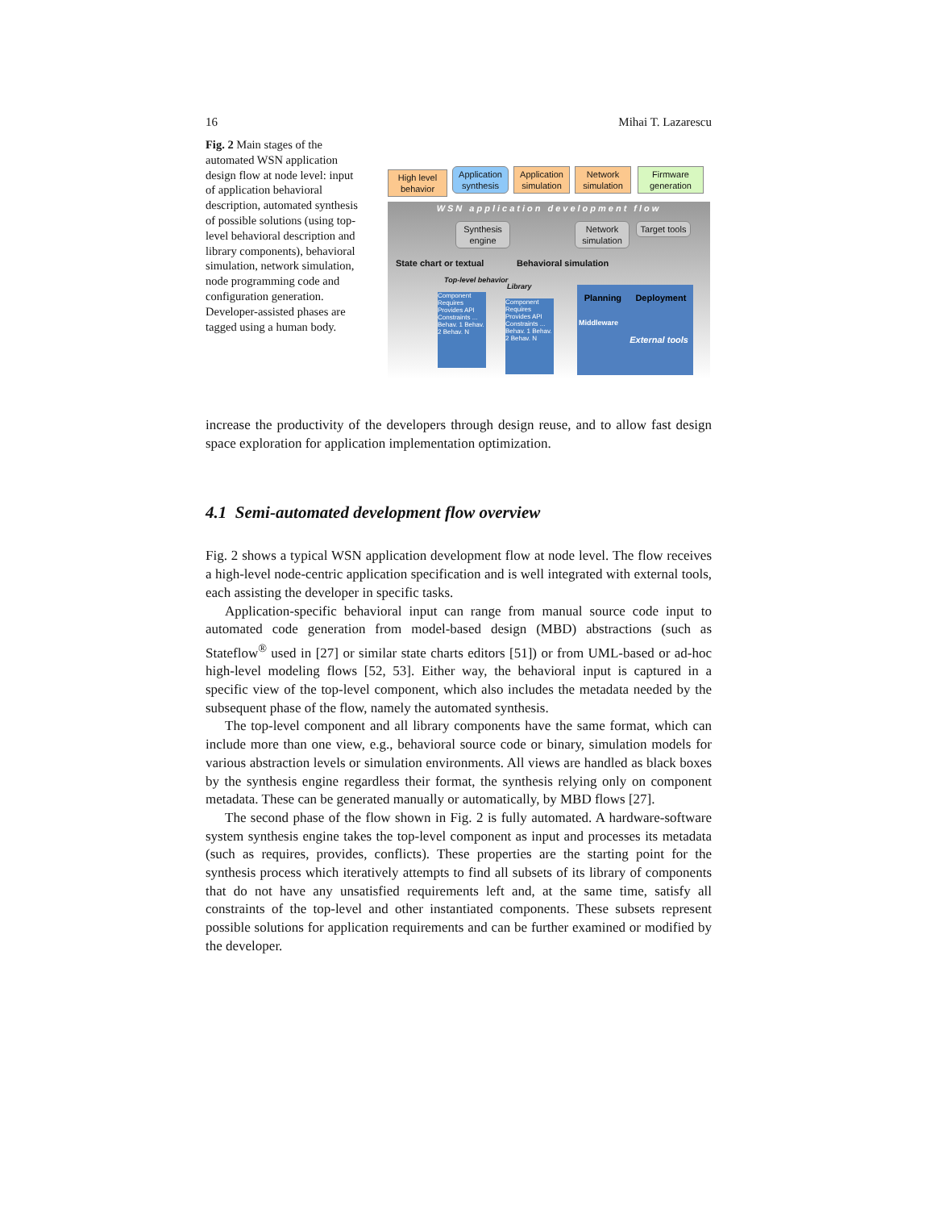16 Mihai T. Lazarescu
Fig. 2 Main stages of the automated WSN application design flow at node level: input of application behavioral description, automated synthesis of possible solutions (using top-level behavioral description and library components), behavioral simulation, network simulation, node programming code and configuration generation. Developer-assisted phases are tagged using a human body.
High level behavior
Application synthesis
Application simulation
Network simulation
Firmware generation
WSN application development flow
Synthesis engine
Network simulation
Target tools
State chart or textual Behavioral simulation
Top-level behavior
Library
Component
Requires Provides API Constraints ...
Behav. 1 Behav. 2 Behav. N
Component
Requires Provides API Constraints ...
Behav. 1 Behav. 2 Behav. N
Planning Deployment
Middleware
External tools
increase the productivity of the developers through design reuse, and to allow fast design space exploration for application implementation optimization.
4.1 Semi-automated development flow overview
Fig. 2 shows a typical WSN application development flow at node level. The flow receives a high-level node-centric application specification and is well integrated with external tools, each assisting the developer in specific tasks.
Application-specific behavioral input can range from manual source code input to automated code generation from model-based design (MBD) abstractions (such as Stateflow<sup>®</sup> used in [27] or similar state charts editors [51]) or from UML-based or ad-hoc high-level modeling flows [52, 53]. Either way, the behavioral input is captured in a specific view of the top-level component, which also includes the metadata needed by the subsequent phase of the flow, namely the automated synthesis.
The top-level component and all library components have the same format, which can include more than one view, e.g., behavioral source code or binary, simulation models for various abstraction levels or simulation environments. All views are handled as black boxes by the synthesis engine regardless their format, the synthesis relying only on component metadata. These can be generated manually or automatically, by MBD flows [27].
The second phase of the flow shown in Fig. 2 is fully automated. A hardware-software system synthesis engine takes the top-level component as input and processes its metadata (such as requires, provides, conflicts). These properties are the starting point for the synthesis process which iteratively attempts to find all subsets of its library of components that do not have any unsatisfied requirements left and, at the same time, satisfy all constraints of the top-level and other instantiated components. These subsets represent possible solutions for application requirements and can be further examined or modified by the developer.